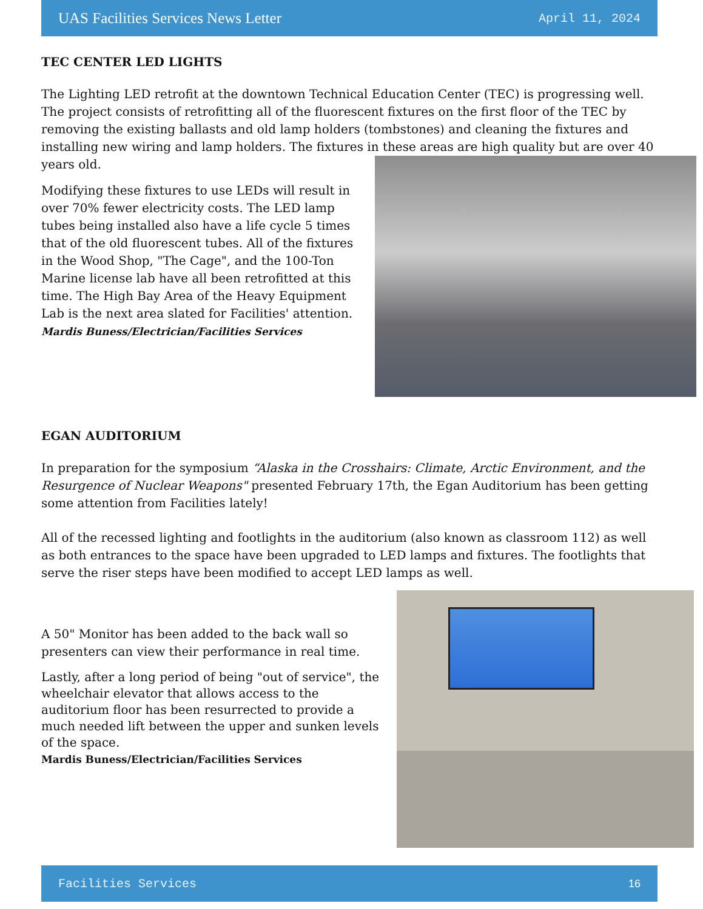UAS Facilities Services News Letter April 11, 2024
TEC CENTER LED LIGHTS
The Lighting LED retrofit at the downtown Technical Education Center (TEC) is progressing well. The project consists of retrofitting all of the fluorescent fixtures on the first floor of the TEC by removing the existing ballasts and old lamp holders (tombstones) and cleaning the fixtures and installing new wiring and lamp holders. The fixtures in these areas are high quality but are over 40 years old.
Modifying these fixtures to use LEDs will result in over 70% fewer electricity costs. The LED lamp tubes being installed also have a life cycle 5 times that of the old fluorescent tubes. All of the fixtures in the Wood Shop, "The Cage", and the 100-Ton Marine license lab have all been retrofitted at this time. The High Bay Area of the Heavy Equipment Lab is the next area slated for Facilities' attention. Mardis Buness/Electrician/Facilities Services
EGAN AUDITORIUM
In preparation for the symposium “Alaska in the Crosshairs: Climate, Arctic Environment, and the Resurgence of Nuclear Weapons" presented February 17th, the Egan Auditorium has been getting some attention from Facilities lately!
All of the recessed lighting and footlights in the auditorium (also known as classroom 112) as well as both entrances to the space have been upgraded to LED lamps and fixtures. The footlights that serve the riser steps have been modified to accept LED lamps as well.
A 50" Monitor has been added to the back wall so presenters can view their performance in real time.
Lastly, after a long period of being "out of service", the wheelchair elevator that allows access to the auditorium floor has been resurrected to provide a much needed lift between the upper and sunken levels of the space.
Mardis Buness/Electrician/Facilities Services
Facilities Services 16